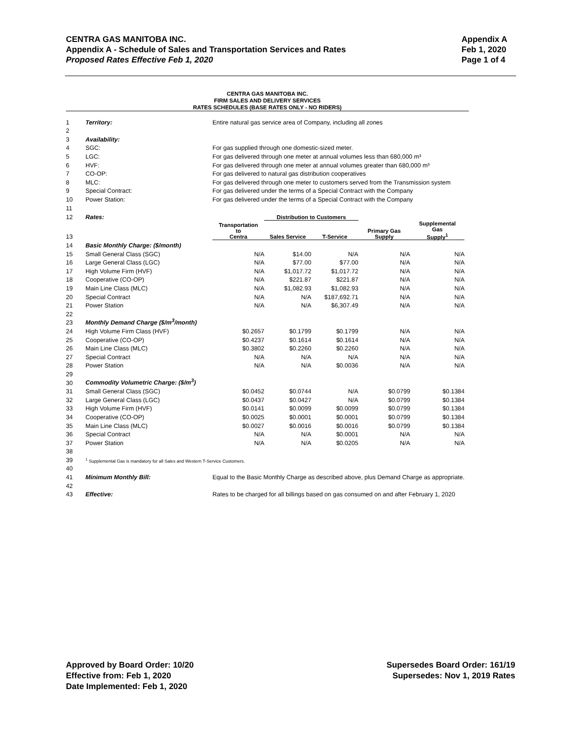Appendix A
Feb 1, 2020
Page 1 of 4
CENTRA GAS MANITOBA INC.
Appendix A - Schedule of Sales and Transportation Services and Rates
Proposed Rates Effective Feb 1, 2020
CENTRA GAS MANITOBA INC.
FIRM SALES AND DELIVERY SERVICES
RATES SCHEDULES (BASE RATES ONLY - NO RIDERS)
| 1 | Territory: | Entire natural gas service area of Company, including all zones | | | | |
| 2 | | | | | | |
| 3 | Availability: | | | | | |
| 4 | SGC: | For gas supplied through one domestic-sized meter. | | | | |
| 5 | LGC: | For gas delivered through one meter at annual volumes less than 680,000 m³ | | | | |
| 6 | HVF: | For gas delivered through one meter at annual volumes greater than 680,000 m³ | | | | |
| 7 | CO-OP: | For gas delivered to natural gas distribution cooperatives | | | | |
| 8 | MLC: | For gas delivered through one meter to customers served from the Transmission system | | | | |
| 9 | Special Contract: | For gas delivered under the terms of a Special Contract with the Company | | | | |
| 10 | Power Station: | For gas delivered under the terms of a Special Contract with the Company | | | | |
| 11 | | | | | | |
| 12 | Rates: | | Distribution to Customers | | | |
| 13 | | Transportation to Centra | Sales Service | T-Service | Primary Gas Supply | Supplemental Gas Supply<sup>1</sup> |
| 14 | Basic Monthly Charge: ($/month) | | | | | |
| 15 | Small General Class (SGC) | N/A | $14.00 | N/A | N/A | N/A |
| 16 | Large General Class (LGC) | N/A | $77.00 | $77.00 | N/A | N/A |
| 17 | High Volume Firm (HVF) | N/A | $1,017.72 | $1,017.72 | N/A | N/A |
| 18 | Cooperative (CO-OP) | N/A | $221.87 | $221.87 | N/A | N/A |
| 19 | Main Line Class (MLC) | N/A | $1,082.93 | $1,082.93 | N/A | N/A |
| 20 | Special Contract | N/A | N/A | $187,692.71 | N/A | N/A |
| 21 | Power Station | N/A | N/A | $6,307.49 | N/A | N/A |
| 22 | | | | | | |
| 23 | Monthly Demand Charge ($/m<sup>3</sup>/month) | | | | | |
| 24 | High Volume Firm Class (HVF) | $0.2657 | $0.1799 | $0.1799 | N/A | N/A |
| 25 | Cooperative (CO-OP) | $0.4237 | $0.1614 | $0.1614 | N/A | N/A |
| 26 | Main Line Class (MLC) | $0.3802 | $0.2260 | $0.2260 | N/A | N/A |
| 27 | Special Contract | N/A | N/A | N/A | N/A | N/A |
| 28 | Power Station | N/A | N/A | $0.0036 | N/A | N/A |
| 29 | | | | | | |
| 30 | Commodity Volumetric Charge: ($/m<sup>3</sup>) | | | | | |
| 31 | Small General Class (SGC) | $0.0452 | $0.0744 | N/A | $0.0799 | $0.1384 |
| 32 | Large General Class (LGC) | $0.0437 | $0.0427 | N/A | $0.0799 | $0.1384 |
| 33 | High Volume Firm (HVF) | $0.0141 | $0.0099 | $0.0099 | $0.0799 | $0.1384 |
| 34 | Cooperative (CO-OP) | $0.0025 | $0.0001 | $0.0001 | $0.0799 | $0.1384 |
| 35 | Main Line Class (MLC) | $0.0027 | $0.0016 | $0.0016 | $0.0799 | $0.1384 |
| 36 | Special Contract | N/A | N/A | $0.0001 | N/A | N/A |
| 37 | Power Station | N/A | N/A | $0.0205 | N/A | N/A |
| 38 | | | | | | |
| 39 | <sup>1</sup> Supplemental Gas is mandatory for all Sales and Western T-Service Customers. | | | | | |
| 40 | | | | | | |
| 41 | Minimum Monthly Bill: | Equal to the Basic Monthly Charge as described above, plus Demand Charge as appropriate. | | | | |
| 42 | | | | | | |
| 43 | Effective: | Rates to be charged for all billings based on gas consumed on and after February 1, 2020 | | | | |
Supersedes Board Order: 161/19
Supersedes: Nov 1, 2019 Rates
Approved by Board Order: 10/20
Effective from: Feb 1, 2020
Date Implemented: Feb 1, 2020